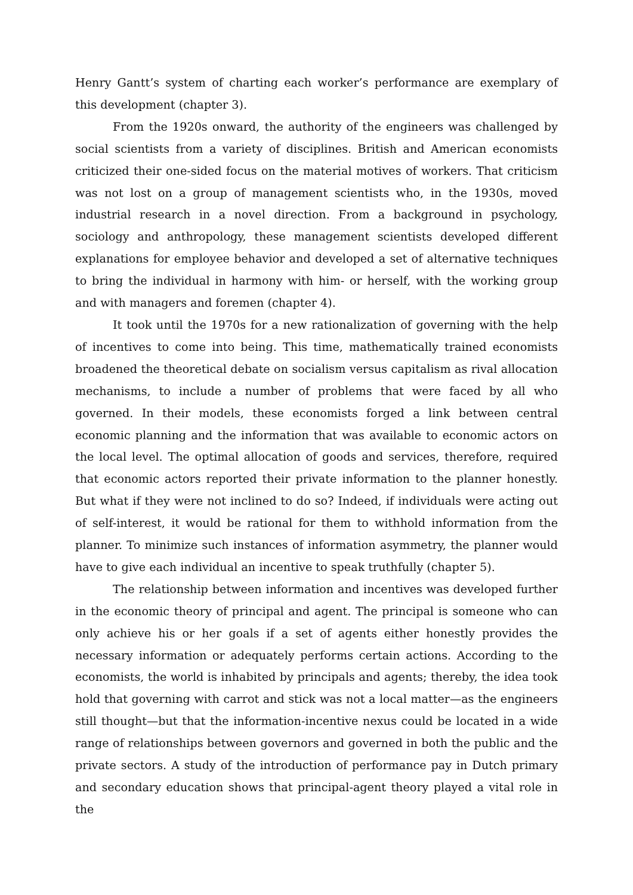Henry Gantt’s system of charting each worker’s performance are exemplary of this development (chapter 3).
From the 1920s onward, the authority of the engineers was challenged by social scientists from a variety of disciplines. British and American economists criticized their one-sided focus on the material motives of workers. That criticism was not lost on a group of management scientists who, in the 1930s, moved industrial research in a novel direction. From a background in psychology, sociology and anthropology, these management scientists developed different explanations for employee behavior and developed a set of alternative techniques to bring the individual in harmony with him- or herself, with the working group and with managers and foremen (chapter 4).
It took until the 1970s for a new rationalization of governing with the help of incentives to come into being. This time, mathematically trained economists broadened the theoretical debate on socialism versus capitalism as rival allocation mechanisms, to include a number of problems that were faced by all who governed. In their models, these economists forged a link between central economic planning and the information that was available to economic actors on the local level. The optimal allocation of goods and services, therefore, required that economic actors reported their private information to the planner honestly. But what if they were not inclined to do so? Indeed, if individuals were acting out of self-interest, it would be rational for them to withhold information from the planner. To minimize such instances of information asymmetry, the planner would have to give each individual an incentive to speak truthfully (chapter 5).
The relationship between information and incentives was developed further in the economic theory of principal and agent. The principal is someone who can only achieve his or her goals if a set of agents either honestly provides the necessary information or adequately performs certain actions. According to the economists, the world is inhabited by principals and agents; thereby, the idea took hold that governing with carrot and stick was not a local matter—as the engineers still thought—but that the information-incentive nexus could be located in a wide range of relationships between governors and governed in both the public and the private sectors. A study of the introduction of performance pay in Dutch primary and secondary education shows that principal-agent theory played a vital role in the